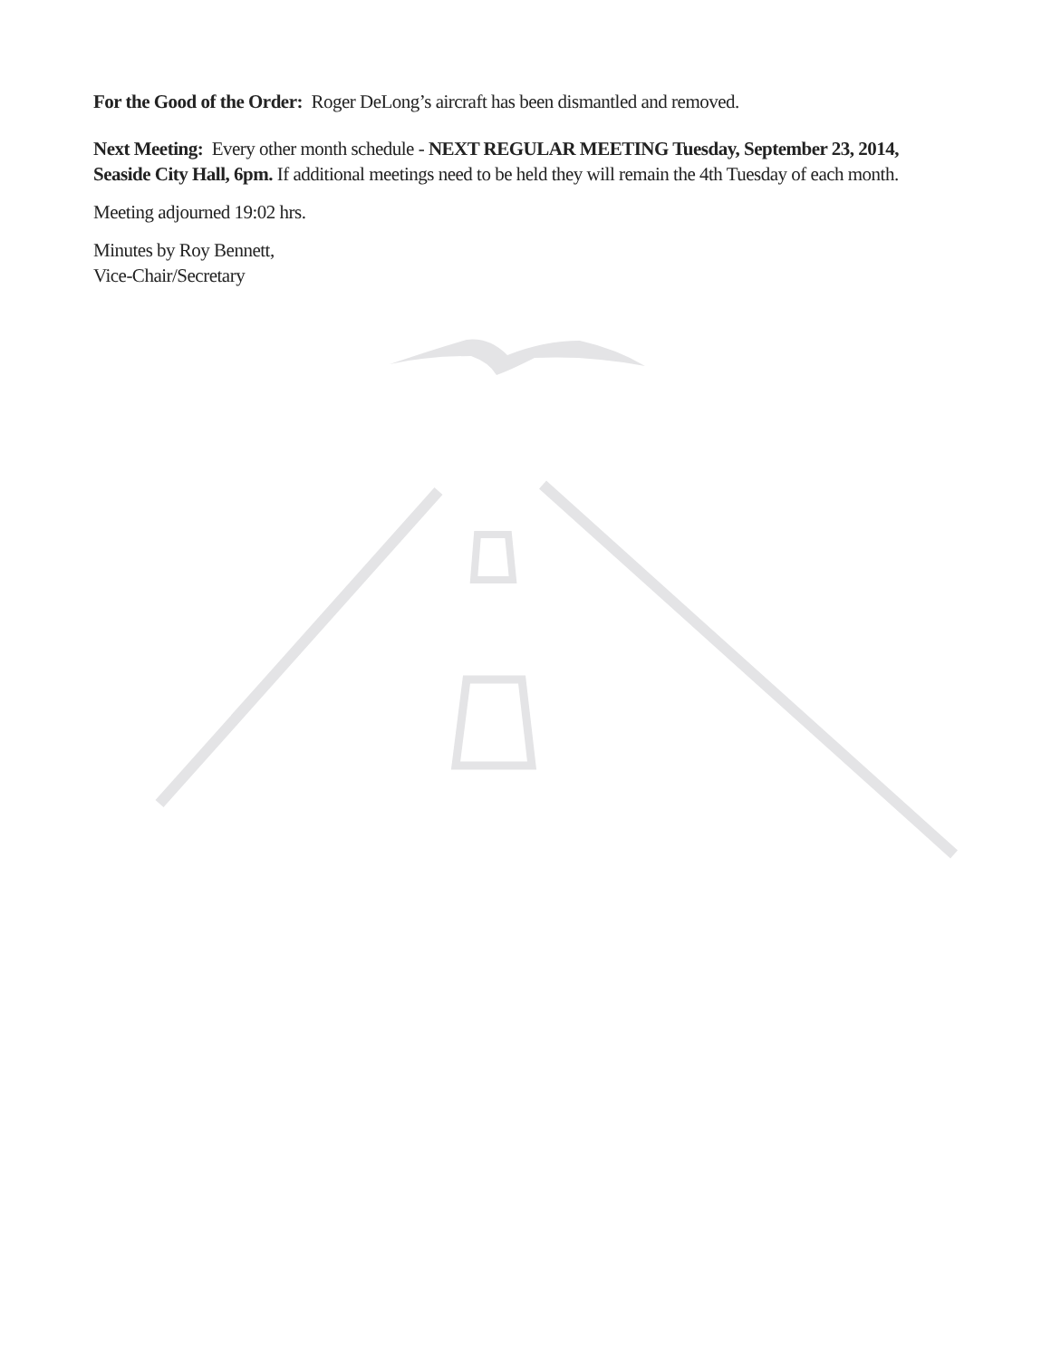For the Good of the Order: Roger DeLong’s aircraft has been dismantled and removed.
Next Meeting: Every other month schedule - NEXT REGULAR MEETING Tuesday, September 23, 2014, Seaside City Hall, 6pm. If additional meetings need to be held they will remain the 4th Tuesday of each month.
Meeting adjourned 19:02 hrs.
Minutes by Roy Bennett,
Vice-Chair/Secretary